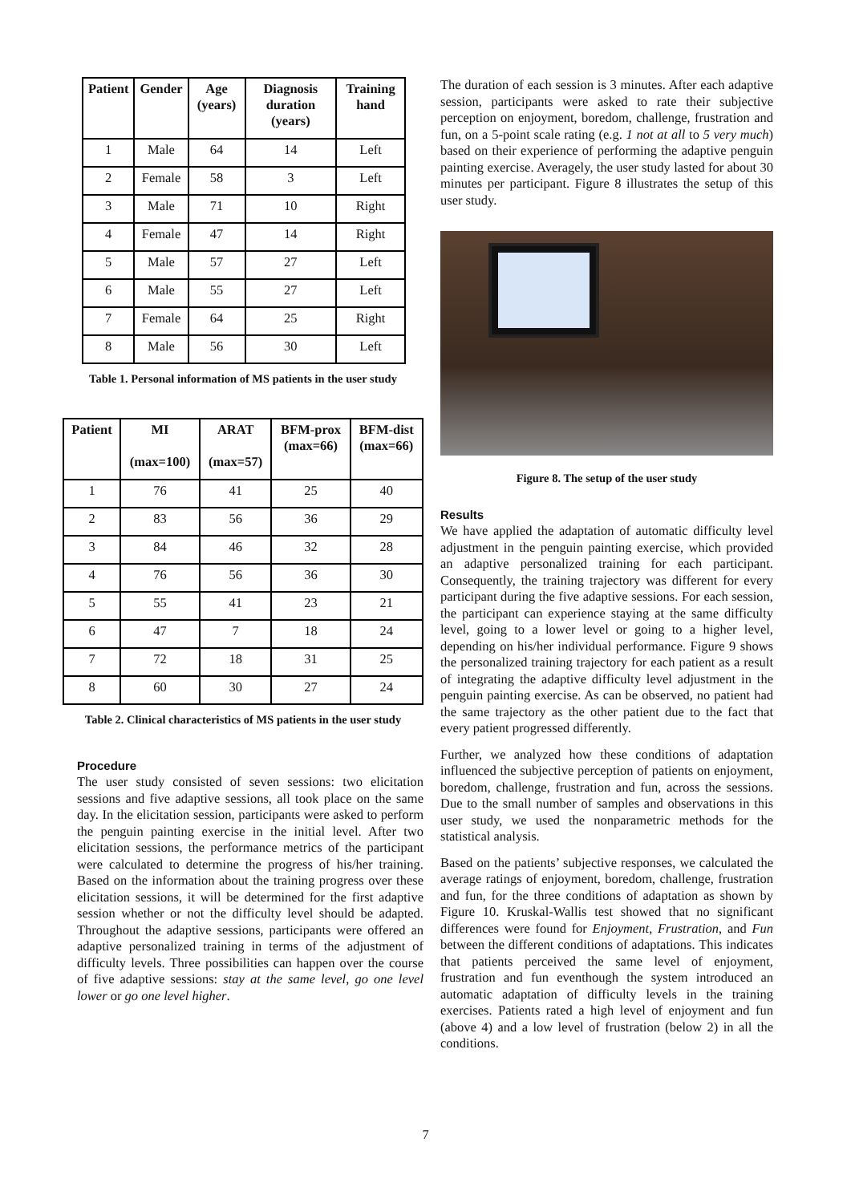| Patient | Gender | Age (years) | Diagnosis duration (years) | Training hand |
| --- | --- | --- | --- | --- |
| 1 | Male | 64 | 14 | Left |
| 2 | Female | 58 | 3 | Left |
| 3 | Male | 71 | 10 | Right |
| 4 | Female | 47 | 14 | Right |
| 5 | Male | 57 | 27 | Left |
| 6 | Male | 55 | 27 | Left |
| 7 | Female | 64 | 25 | Right |
| 8 | Male | 56 | 30 | Left |
Table 1. Personal information of MS patients in the user study
| Patient | MI (max=100) | ARAT (max=57) | BFM-prox (max=66) | BFM-dist (max=66) |
| --- | --- | --- | --- | --- |
| 1 | 76 | 41 | 25 | 40 |
| 2 | 83 | 56 | 36 | 29 |
| 3 | 84 | 46 | 32 | 28 |
| 4 | 76 | 56 | 36 | 30 |
| 5 | 55 | 41 | 23 | 21 |
| 6 | 47 | 7 | 18 | 24 |
| 7 | 72 | 18 | 31 | 25 |
| 8 | 60 | 30 | 27 | 24 |
Table 2. Clinical characteristics of MS patients in the user study
Procedure
The user study consisted of seven sessions: two elicitation sessions and five adaptive sessions, all took place on the same day. In the elicitation session, participants were asked to perform the penguin painting exercise in the initial level. After two elicitation sessions, the performance metrics of the participant were calculated to determine the progress of his/her training. Based on the information about the training progress over these elicitation sessions, it will be determined for the first adaptive session whether or not the difficulty level should be adapted. Throughout the adaptive sessions, participants were offered an adaptive personalized training in terms of the adjustment of difficulty levels. Three possibilities can happen over the course of five adaptive sessions: stay at the same level, go one level lower or go one level higher.
The duration of each session is 3 minutes. After each adaptive session, participants were asked to rate their subjective perception on enjoyment, boredom, challenge, frustration and fun, on a 5-point scale rating (e.g. 1 not at all to 5 very much) based on their experience of performing the adaptive penguin painting exercise. Averagely, the user study lasted for about 30 minutes per participant. Figure 8 illustrates the setup of this user study.
Figure 8. The setup of the user study
Results
We have applied the adaptation of automatic difficulty level adjustment in the penguin painting exercise, which provided an adaptive personalized training for each participant. Consequently, the training trajectory was different for every participant during the five adaptive sessions. For each session, the participant can experience staying at the same difficulty level, going to a lower level or going to a higher level, depending on his/her individual performance. Figure 9 shows the personalized training trajectory for each patient as a result of integrating the adaptive difficulty level adjustment in the penguin painting exercise. As can be observed, no patient had the same trajectory as the other patient due to the fact that every patient progressed differently.
Further, we analyzed how these conditions of adaptation influenced the subjective perception of patients on enjoyment, boredom, challenge, frustration and fun, across the sessions. Due to the small number of samples and observations in this user study, we used the nonparametric methods for the statistical analysis.
Based on the patients’ subjective responses, we calculated the average ratings of enjoyment, boredom, challenge, frustration and fun, for the three conditions of adaptation as shown by Figure 10. Kruskal-Wallis test showed that no significant differences were found for Enjoyment, Frustration, and Fun between the different conditions of adaptations. This indicates that patients perceived the same level of enjoyment, frustration and fun eventhough the system introduced an automatic adaptation of difficulty levels in the training exercises. Patients rated a high level of enjoyment and fun (above 4) and a low level of frustration (below 2) in all the conditions.
7